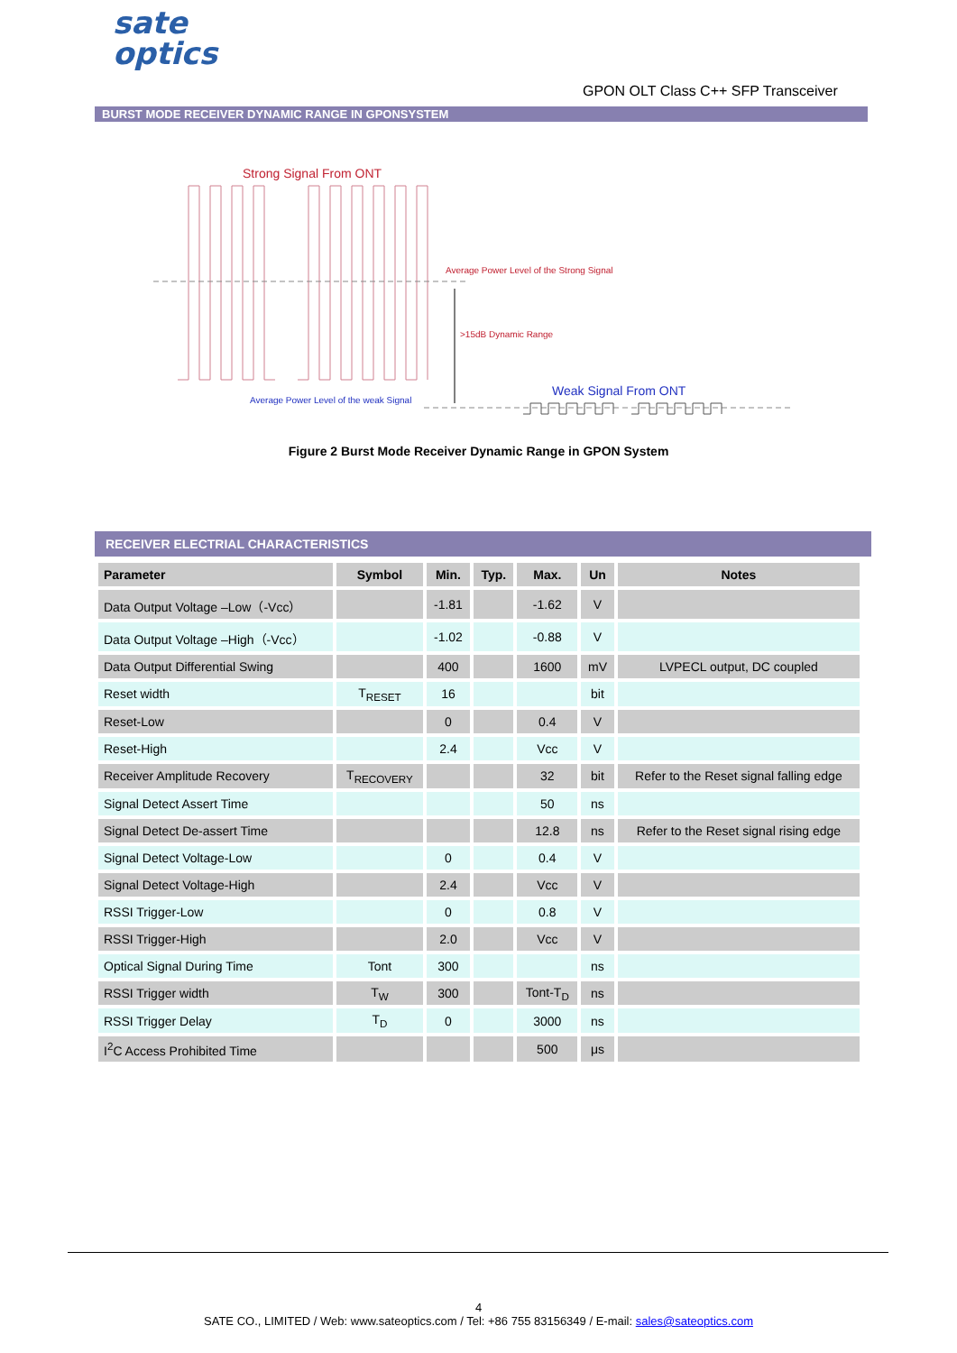sate
optics
GPON OLT Class C++ SFP Transceiver
BURST MODE RECEIVER DYNAMIC RANGE IN GPONSYSTEM
Strong Signal From ONT
Average Power Level of the Strong Signal
>15dB Dynamic Range
Weak Signal From ONT
Average Power Level of the weak Signal
Figure 2 Burst Mode Receiver Dynamic Range in GPON System
RECEIVER ELECTRIAL CHARACTERISTICS
| Parameter | Symbol | Min. | Typ. | Max. | Un | Notes |
| --- | --- | --- | --- | --- | --- | --- |
| Data Output Voltage –Low（-Vcc） | | -1.81 | | -1.62 | V | |
| Data Output Voltage –High（-Vcc） | | -1.02 | | -0.88 | V | |
| Data Output Differential Swing | | 400 | | 1600 | mV | LVPECL output, DC coupled |
| Reset width | T<sub>RESET</sub> | 16 | | | bit | |
| Reset-Low | | 0 | | 0.4 | V | |
| Reset-High | | 2.4 | | Vcc | V | |
| Receiver Amplitude Recovery | T<sub>RECOVERY</sub> | | | 32 | bit | Refer to the Reset signal falling edge |
| Signal Detect Assert Time | | | | 50 | ns | |
| Signal Detect De-assert Time | | | | 12.8 | ns | Refer to the Reset signal rising edge |
| Signal Detect Voltage-Low | | 0 | | 0.4 | V | |
| Signal Detect Voltage-High | | 2.4 | | Vcc | V | |
| RSSI Trigger-Low | | 0 | | 0.8 | V | |
| RSSI Trigger-High | | 2.0 | | Vcc | V | |
| Optical Signal During Time | Tont | 300 | | | ns | |
| RSSI Trigger width | T<sub>W</sub> | 300 | | Tont-T<sub>D</sub> | ns | |
| RSSI Trigger Delay | T<sub>D</sub> | 0 | | 3000 | ns | |
| I<sup>2</sup>C Access Prohibited Time | | | | 500 | μs | |
4
SATE CO., LIMITED / Web: www.sateoptics.com / Tel: +86 755 83156349 / E-mail: sales@sateoptics.com